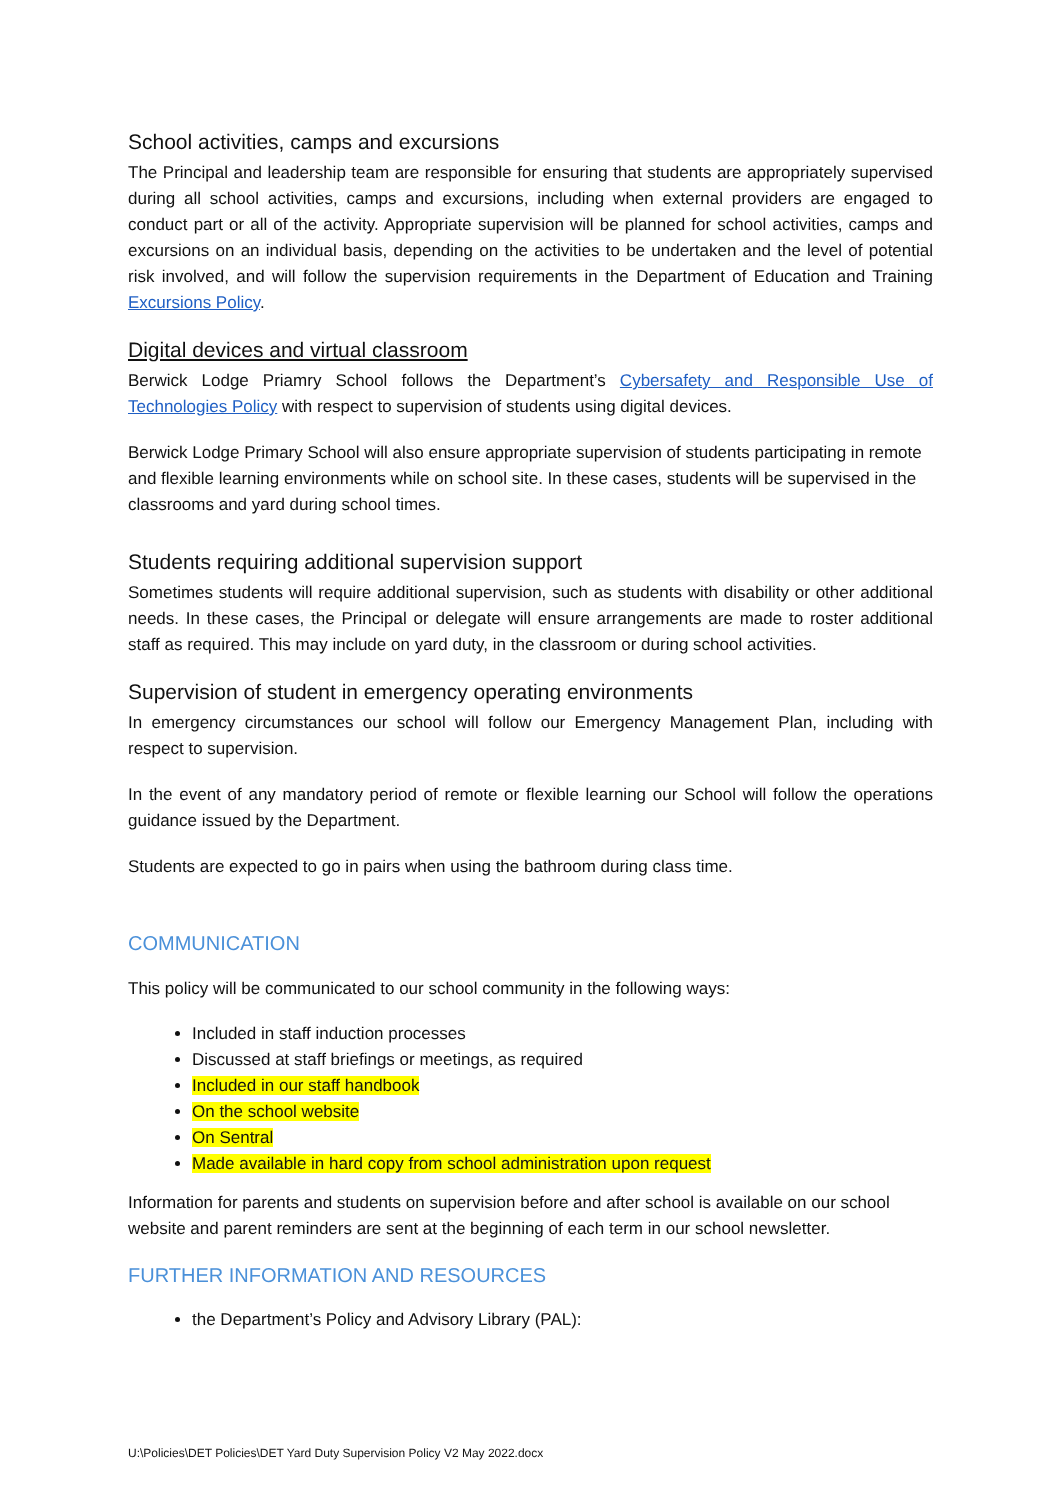School activities, camps and excursions
The Principal and leadership team are responsible for ensuring that students are appropriately supervised during all school activities, camps and excursions, including when external providers are engaged to conduct part or all of the activity. Appropriate supervision will be planned for school activities, camps and excursions on an individual basis, depending on the activities to be undertaken and the level of potential risk involved, and will follow the supervision requirements in the Department of Education and Training Excursions Policy.
Digital devices and virtual classroom
Berwick Lodge Priamry School follows the Department’s Cybersafety and Responsible Use of Technologies Policy with respect to supervision of students using digital devices.
Berwick Lodge Primary School will also ensure appropriate supervision of students participating in remote and flexible learning environments while on school site. In these cases, students will be supervised in the classrooms and yard during school times.
Students requiring additional supervision support
Sometimes students will require additional supervision, such as students with disability or other additional needs. In these cases, the Principal or delegate will ensure arrangements are made to roster additional staff as required. This may include on yard duty, in the classroom or during school activities.
Supervision of student in emergency operating environments
In emergency circumstances our school will follow our Emergency Management Plan, including with respect to supervision.
In the event of any mandatory period of remote or flexible learning our School will follow the operations guidance issued by the Department.
Students are expected to go in pairs when using the bathroom during class time.
COMMUNICATION
This policy will be communicated to our school community in the following ways:
Included in staff induction processes
Discussed at staff briefings or meetings, as required
Included in our staff handbook
On the school website
On Sentral
Made available in hard copy from school administration upon request
Information for parents and students on supervision before and after school is available on our school website and parent reminders are sent at the beginning of each term in our school newsletter.
FURTHER INFORMATION AND RESOURCES
the Department’s Policy and Advisory Library (PAL):
U:\Policies\DET Policies\DET Yard Duty Supervision Policy V2 May 2022.docx